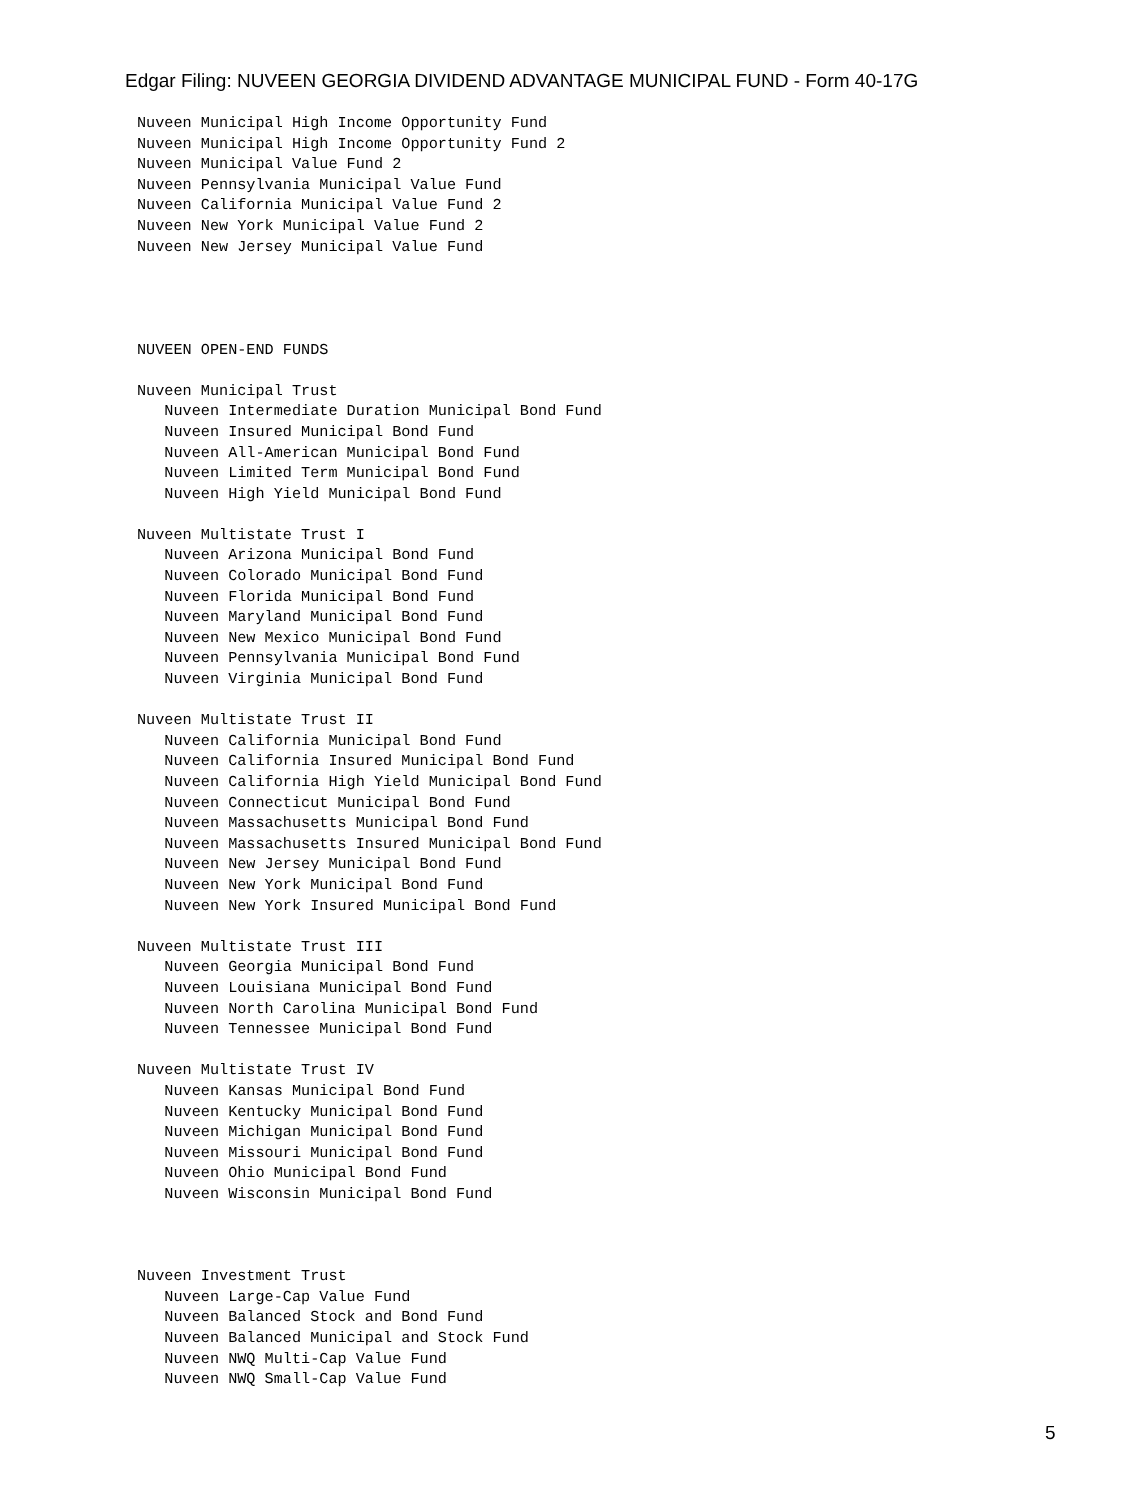Edgar Filing: NUVEEN GEORGIA DIVIDEND ADVANTAGE MUNICIPAL FUND - Form 40-17G
Nuveen Municipal High Income Opportunity Fund
Nuveen Municipal High Income Opportunity Fund 2
Nuveen Municipal Value Fund 2
Nuveen Pennsylvania Municipal Value Fund
Nuveen California Municipal Value Fund 2
Nuveen New York Municipal Value Fund 2
Nuveen New Jersey Municipal Value Fund




NUVEEN OPEN-END FUNDS

Nuveen Municipal Trust
   Nuveen Intermediate Duration Municipal Bond Fund
   Nuveen Insured Municipal Bond Fund
   Nuveen All-American Municipal Bond Fund
   Nuveen Limited Term Municipal Bond Fund
   Nuveen High Yield Municipal Bond Fund

Nuveen Multistate Trust I
   Nuveen Arizona Municipal Bond Fund
   Nuveen Colorado Municipal Bond Fund
   Nuveen Florida Municipal Bond Fund
   Nuveen Maryland Municipal Bond Fund
   Nuveen New Mexico Municipal Bond Fund
   Nuveen Pennsylvania Municipal Bond Fund
   Nuveen Virginia Municipal Bond Fund

Nuveen Multistate Trust II
   Nuveen California Municipal Bond Fund
   Nuveen California Insured Municipal Bond Fund
   Nuveen California High Yield Municipal Bond Fund
   Nuveen Connecticut Municipal Bond Fund
   Nuveen Massachusetts Municipal Bond Fund
   Nuveen Massachusetts Insured Municipal Bond Fund
   Nuveen New Jersey Municipal Bond Fund
   Nuveen New York Municipal Bond Fund
   Nuveen New York Insured Municipal Bond Fund

Nuveen Multistate Trust III
   Nuveen Georgia Municipal Bond Fund
   Nuveen Louisiana Municipal Bond Fund
   Nuveen North Carolina Municipal Bond Fund
   Nuveen Tennessee Municipal Bond Fund

Nuveen Multistate Trust IV
   Nuveen Kansas Municipal Bond Fund
   Nuveen Kentucky Municipal Bond Fund
   Nuveen Michigan Municipal Bond Fund
   Nuveen Missouri Municipal Bond Fund
   Nuveen Ohio Municipal Bond Fund
   Nuveen Wisconsin Municipal Bond Fund



Nuveen Investment Trust
   Nuveen Large-Cap Value Fund
   Nuveen Balanced Stock and Bond Fund
   Nuveen Balanced Municipal and Stock Fund
   Nuveen NWQ Multi-Cap Value Fund
   Nuveen NWQ Small-Cap Value Fund
5